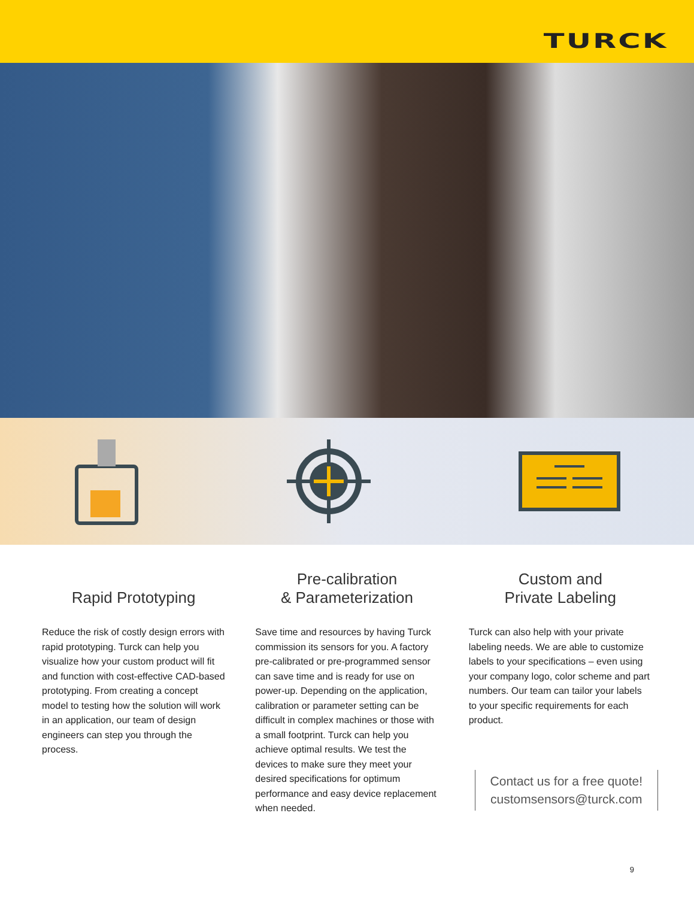TURCK
Rapid Prototyping
Reduce the risk of costly design errors with rapid prototyping. Turck can help you visualize how your custom product will fit and function with cost-effective CAD-based prototyping. From creating a concept model to testing how the solution will work in an application, our team of design engineers can step you through the process.
Pre-calibration
& Parameterization
Save time and resources by having Turck commission its sensors for you. A factory pre-calibrated or pre-programmed sensor can save time and is ready for use on power-up. Depending on the application, calibration or parameter setting can be difficult in complex machines or those with a small footprint. Turck can help you achieve optimal results. We test the devices to make sure they meet your desired specifications for optimum performance and easy device replacement when needed.
Custom and
Private Labeling
Turck can also help with your private labeling needs. We are able to customize labels to your specifications – even using your company logo, color scheme and part numbers. Our team can tailor your labels to your specific requirements for each product.
Contact us for a free quote!
customsensors@turck.com
9